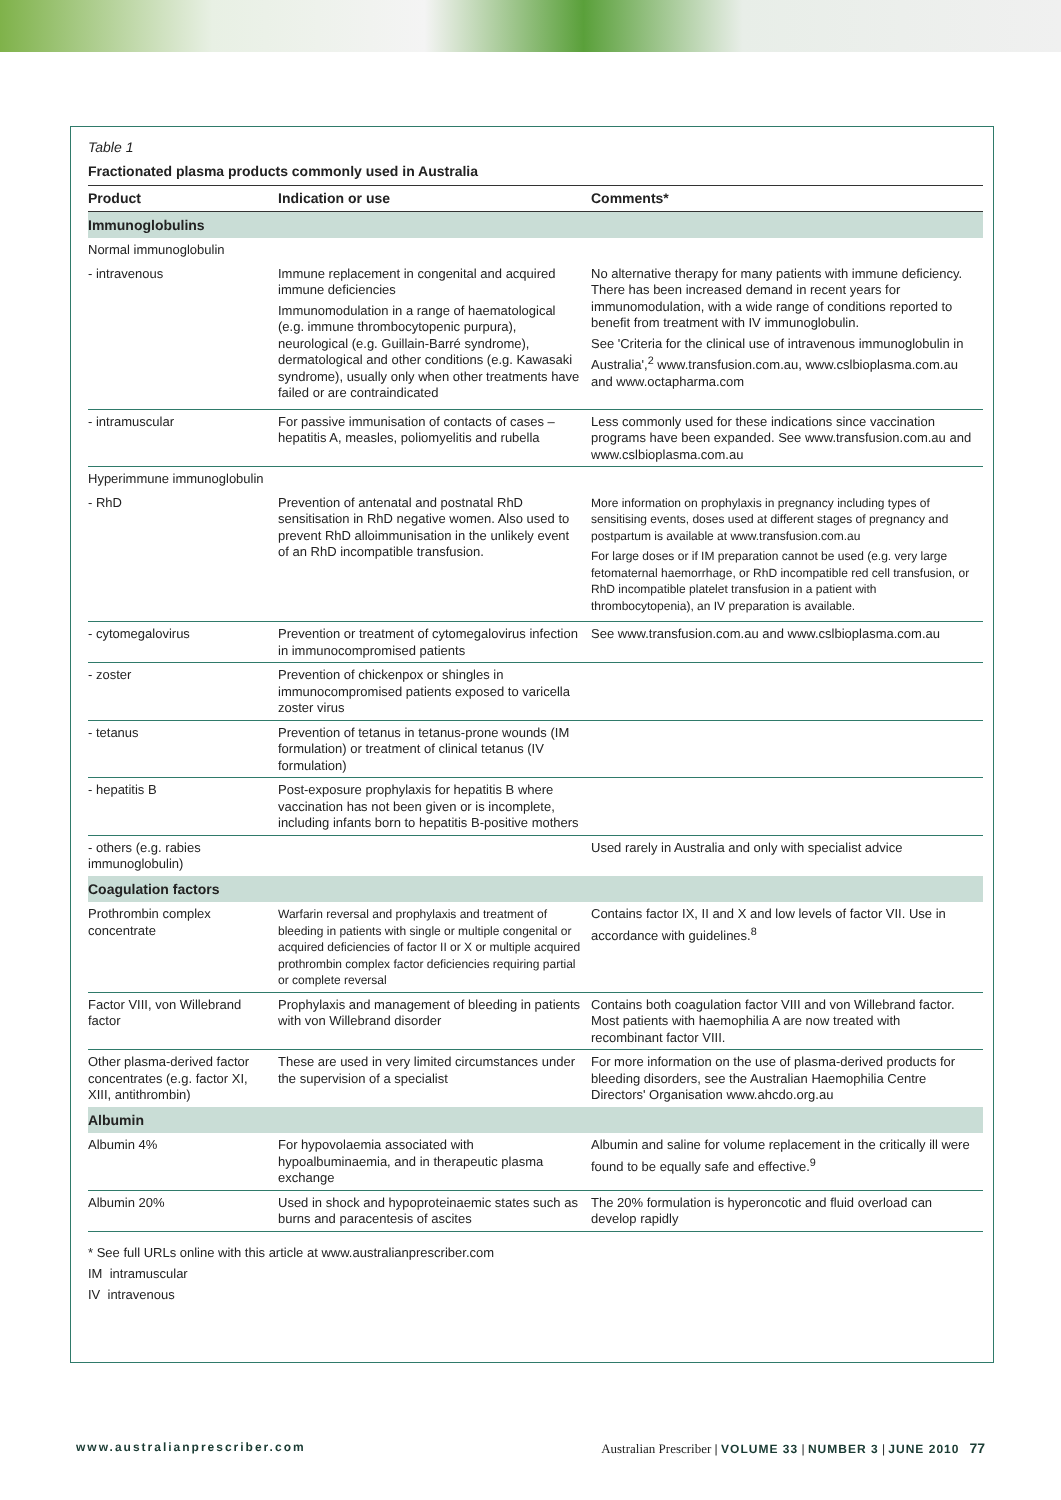Table 1
Fractionated plasma products commonly used in Australia
| Product | Indication or use | Comments* |
| --- | --- | --- |
| Immunoglobulins | | |
| Normal immunoglobulin | | |
| - intravenous | Immune replacement in congenital and acquired immune deficiencies Immunomodulation in a range of haematological (e.g. immune thrombocytopenic purpura), neurological (e.g. Guillain-Barré syndrome), dermatological and other conditions (e.g. Kawasaki syndrome), usually only when other treatments have failed or are contraindicated | No alternative therapy for many patients with immune deficiency. There has been increased demand in recent years for immunomodulation, with a wide range of conditions reported to benefit from treatment with IV immunoglobulin. See 'Criteria for the clinical use of intravenous immunoglobulin in Australia',<sup>2</sup> www.transfusion.com.au, www.cslbioplasma.com.au and www.octapharma.com |
| - intramuscular | For passive immunisation of contacts of cases – hepatitis A, measles, poliomyelitis and rubella | Less commonly used for these indications since vaccination programs have been expanded. See www.transfusion.com.au and www.cslbioplasma.com.au |
| Hyperimmune immunoglobulin | | |
| - RhD | Prevention of antenatal and postnatal RhD sensitisation in RhD negative women. Also used to prevent RhD alloimmunisation in the unlikely event of an RhD incompatible transfusion. | More information on prophylaxis in pregnancy including types of sensitising events, doses used at different stages of pregnancy and postpartum is available at www.transfusion.com.au For large doses or if IM preparation cannot be used (e.g. very large fetomaternal haemorrhage, or RhD incompatible red cell transfusion, or RhD incompatible platelet transfusion in a patient with thrombocytopenia), an IV preparation is available. |
| - cytomegalovirus | Prevention or treatment of cytomegalovirus infection in immunocompromised patients | See www.transfusion.com.au and www.cslbioplasma.com.au |
| - zoster | Prevention of chickenpox or shingles in immunocompromised patients exposed to varicella zoster virus | |
| - tetanus | Prevention of tetanus in tetanus-prone wounds (IM formulation) or treatment of clinical tetanus (IV formulation) | |
| - hepatitis B | Post-exposure prophylaxis for hepatitis B where vaccination has not been given or is incomplete, including infants born to hepatitis B-positive mothers | |
| - others (e.g. rabies immunoglobulin) | | Used rarely in Australia and only with specialist advice |
| Coagulation factors | | |
| Prothrombin complex concentrate | Warfarin reversal and prophylaxis and treatment of bleeding in patients with single or multiple congenital or acquired deficiencies of factor II or X or multiple acquired prothrombin complex factor deficiencies requiring partial or complete reversal | Contains factor IX, II and X and low levels of factor VII. Use in accordance with guidelines.<sup>8</sup> |
| Factor VIII, von Willebrand factor | Prophylaxis and management of bleeding in patients with von Willebrand disorder | Contains both coagulation factor VIII and von Willebrand factor. Most patients with haemophilia A are now treated with recombinant factor VIII. |
| Other plasma-derived factor concentrates (e.g. factor XI, XIII, antithrombin) | These are used in very limited circumstances under the supervision of a specialist | For more information on the use of plasma-derived products for bleeding disorders, see the Australian Haemophilia Centre Directors' Organisation www.ahcdo.org.au |
| Albumin | | |
| Albumin 4% | For hypovolaemia associated with hypoalbuminaemia, and in therapeutic plasma exchange | Albumin and saline for volume replacement in the critically ill were found to be equally safe and effective.<sup>9</sup> |
| Albumin 20% | Used in shock and hypoproteinaemic states such as burns and paracentesis of ascites | The 20% formulation is hyperoncotic and fluid overload can develop rapidly |
* See full URLs online with this article at www.australianprescriber.com
IM intramuscular
IV intravenous
www.australianprescriber.com Australian Prescriber | VOLUME 33 | NUMBER 3 | JUNE 2010 77